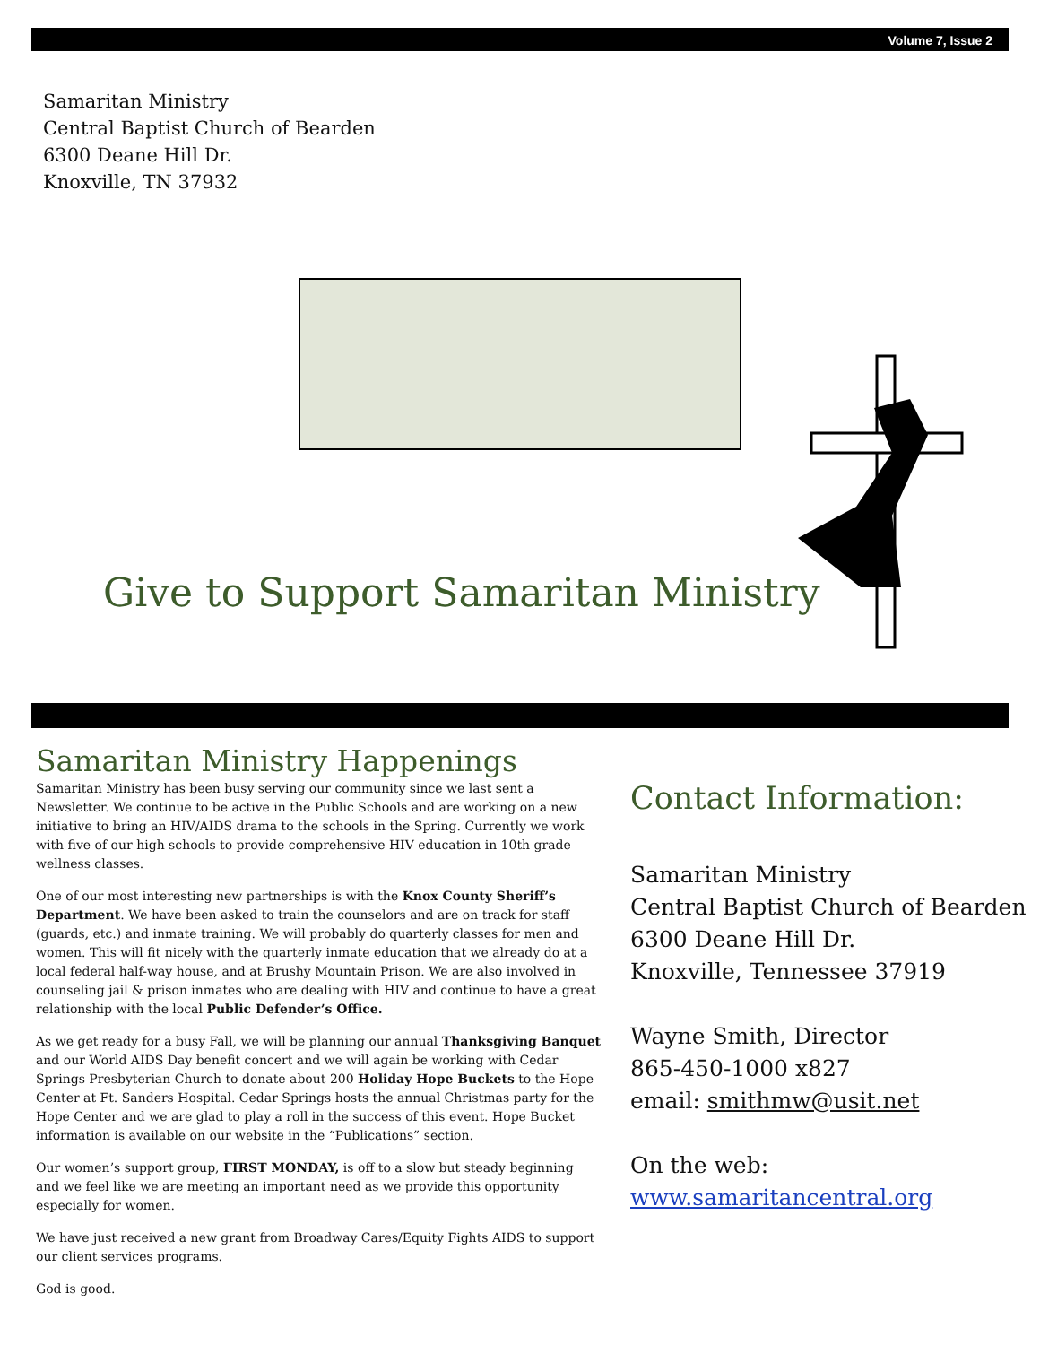Volume 7, Issue 2
Samaritan Ministry
Central Baptist Church of Bearden
6300 Deane Hill Dr.
Knoxville, TN 37932
Give to Support Samaritan Ministry
Samaritan Ministry Happenings
Samaritan Ministry has been busy serving our community since we last sent a Newsletter. We continue to be active in the Public Schools and are working on a new initiative to bring an HIV/AIDS drama to the schools in the Spring. Currently we work with five of our high schools to provide comprehensive HIV education in 10th grade wellness classes.
One of our most interesting new partnerships is with the Knox County Sheriff’s Department. We have been asked to train the counselors and are on track for staff (guards, etc.) and inmate training. We will probably do quarterly classes for men and women. This will fit nicely with the quarterly inmate education that we already do at a local federal half-way house, and at Brushy Mountain Prison. We are also involved in counseling jail & prison inmates who are dealing with HIV and continue to have a great relationship with the local Public Defender’s Office.
As we get ready for a busy Fall, we will be planning our annual Thanksgiving Banquet and our World AIDS Day benefit concert and we will again be working with Cedar Springs Presbyterian Church to donate about 200 Holiday Hope Buckets to the Hope Center at Ft. Sanders Hospital. Cedar Springs hosts the annual Christmas party for the Hope Center and we are glad to play a roll in the success of this event. Hope Bucket information is available on our website in the “Publications” section.
Our women’s support group, FIRST MONDAY, is off to a slow but steady beginning and we feel like we are meeting an important need as we provide this opportunity especially for women.
We have just received a new grant from Broadway Cares/Equity Fights AIDS to support our client services programs.
God is good.
Contact Information:
Samaritan Ministry
Central Baptist Church of Bearden
6300 Deane Hill Dr.
Knoxville, Tennessee 37919
Wayne Smith, Director
865-450-1000 x827
email: smithmw@usit.net
On the web:
www.samaritancentral.org